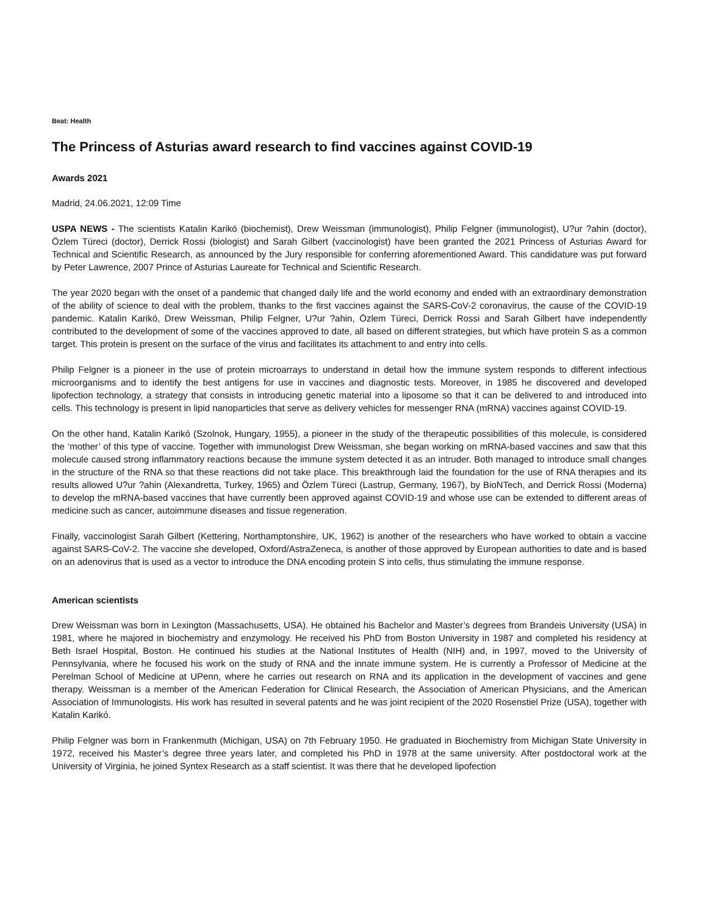Beat: Health
The Princess of Asturias award research to find vaccines against COVID-19
Awards 2021
Madrid, 24.06.2021, 12:09 Time
USPA NEWS - The scientists Katalin Karikó (biochemist), Drew Weissman (immunologist), Philip Felgner (immunologist), U?ur ?ahin (doctor), Özlem Türeci (doctor), Derrick Rossi (biologist) and Sarah Gilbert (vaccinologist) have been granted the 2021 Princess of Asturias Award for Technical and Scientific Research, as announced by the Jury responsible for conferring aforementioned Award. This candidature was put forward by Peter Lawrence, 2007 Prince of Asturias Laureate for Technical and Scientific Research.
The year 2020 began with the onset of a pandemic that changed daily life and the world economy and ended with an extraordinary demonstration of the ability of science to deal with the problem, thanks to the first vaccines against the SARS-CoV-2 coronavirus, the cause of the COVID-19 pandemic. Katalin Karikó, Drew Weissman, Philip Felgner, U?ur ?ahin, Özlem Türeci, Derrick Rossi and Sarah Gilbert have independently contributed to the development of some of the vaccines approved to date, all based on different strategies, but which have protein S as a common target. This protein is present on the surface of the virus and facilitates its attachment to and entry into cells.
Philip Felgner is a pioneer in the use of protein microarrays to understand in detail how the immune system responds to different infectious microorganisms and to identify the best antigens for use in vaccines and diagnostic tests. Moreover, in 1985 he discovered and developed lipofection technology, a strategy that consists in introducing genetic material into a liposome so that it can be delivered to and introduced into cells. This technology is present in lipid nanoparticles that serve as delivery vehicles for messenger RNA (mRNA) vaccines against COVID-19.
On the other hand, Katalin Karikó (Szolnok, Hungary, 1955), a pioneer in the study of the therapeutic possibilities of this molecule, is considered the ‘mother’ of this type of vaccine. Together with immunologist Drew Weissman, she began working on mRNA-based vaccines and saw that this molecule caused strong inflammatory reactions because the immune system detected it as an intruder. Both managed to introduce small changes in the structure of the RNA so that these reactions did not take place. This breakthrough laid the foundation for the use of RNA therapies and its results allowed U?ur ?ahin (Alexandretta, Turkey, 1965) and Özlem Türeci (Lastrup, Germany, 1967), by BioNTech, and Derrick Rossi (Moderna) to develop the mRNA-based vaccines that have currently been approved against COVID-19 and whose use can be extended to different areas of medicine such as cancer, autoimmune diseases and tissue regeneration.
Finally, vaccinologist Sarah Gilbert (Kettering, Northamptonshire, UK, 1962) is another of the researchers who have worked to obtain a vaccine against SARS-CoV-2. The vaccine she developed, Oxford/AstraZeneca, is another of those approved by European authorities to date and is based on an adenovirus that is used as a vector to introduce the DNA encoding protein S into cells, thus stimulating the immune response.
American scientists
Drew Weissman was born in Lexington (Massachusetts, USA). He obtained his Bachelor and Master’s degrees from Brandeis University (USA) in 1981, where he majored in biochemistry and enzymology. He received his PhD from Boston University in 1987 and completed his residency at Beth Israel Hospital, Boston. He continued his studies at the National Institutes of Health (NIH) and, in 1997, moved to the University of Pennsylvania, where he focused his work on the study of RNA and the innate immune system. He is currently a Professor of Medicine at the Perelman School of Medicine at UPenn, where he carries out research on RNA and its application in the development of vaccines and gene therapy. Weissman is a member of the American Federation for Clinical Research, the Association of American Physicians, and the American Association of Immunologists. His work has resulted in several patents and he was joint recipient of the 2020 Rosenstiel Prize (USA), together with Katalin Karikó.
Philip Felgner was born in Frankenmuth (Michigan, USA) on 7th February 1950. He graduated in Biochemistry from Michigan State University in 1972, received his Master’s degree three years later, and completed his PhD in 1978 at the same university. After postdoctoral work at the University of Virginia, he joined Syntex Research as a staff scientist. It was there that he developed lipofection